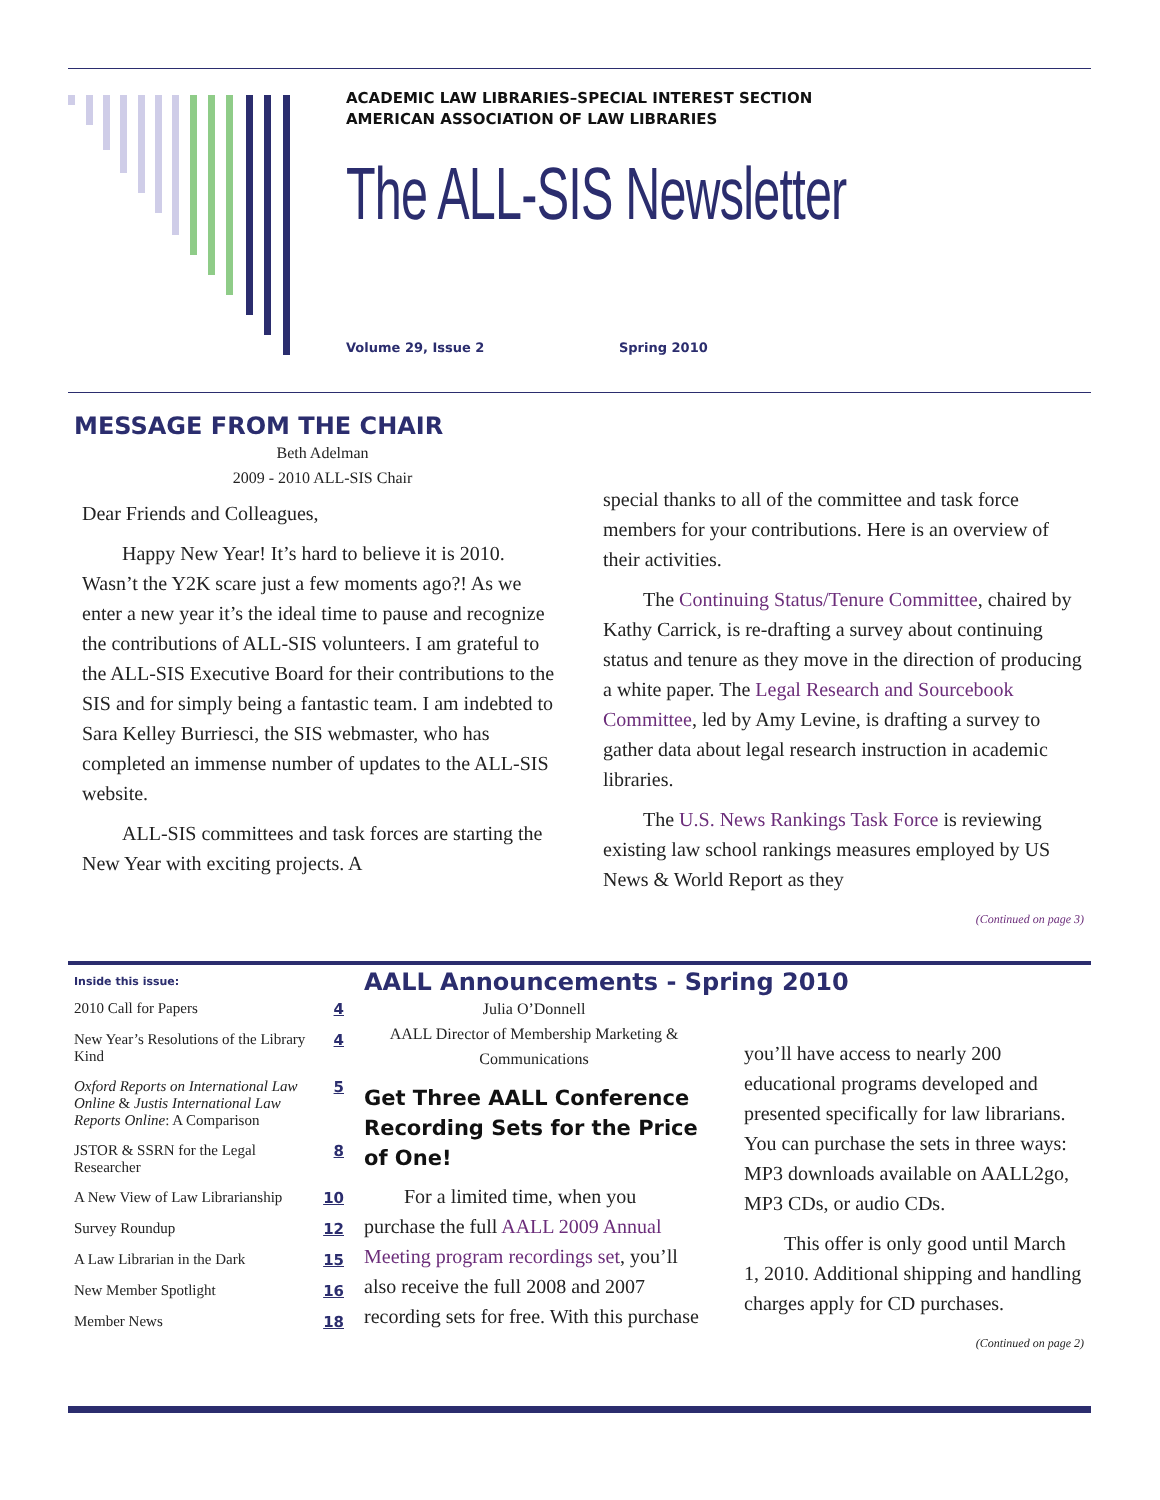ACADEMIC LAW LIBRARIES–SPECIAL INTEREST SECTION
AMERICAN ASSOCIATION OF LAW LIBRARIES
The ALL-SIS Newsletter
Volume 29, Issue 2 Spring 2010
MESSAGE FROM THE CHAIR
Beth Adelman
2009 - 2010 ALL-SIS Chair
Dear Friends and Colleagues,
Happy New Year! It’s hard to believe it is 2010. Wasn’t the Y2K scare just a few moments ago?! As we enter a new year it’s the ideal time to pause and recognize the contributions of ALL-SIS volunteers. I am grateful to the ALL-SIS Executive Board for their contributions to the SIS and for simply being a fantastic team. I am indebted to Sara Kelley Burriesci, the SIS webmaster, who has completed an immense number of updates to the ALL-SIS website.
ALL-SIS committees and task forces are starting the New Year with exciting projects. A
special thanks to all of the committee and task force members for your contributions. Here is an overview of their activities.
The Continuing Status/Tenure Committee, chaired by Kathy Carrick, is re-drafting a survey about continuing status and tenure as they move in the direction of producing a white paper. The Legal Research and Sourcebook Committee, led by Amy Levine, is drafting a survey to gather data about legal research instruction in academic libraries.
The U.S. News Rankings Task Force is reviewing existing law school rankings measures employed by US News & World Report as they
(Continued on page 3)
Inside this issue:
| 2010 Call for Papers | 4 |
| New Year’s Resolutions of the Library Kind | 4 |
| Oxford Reports on International Law Online & Justis International Law Reports Online : A Comparison | 5 |
| JSTOR & SSRN for the Legal Researcher | 8 |
| A New View of Law Librarianship | 10 |
| Survey Roundup | 12 |
| A Law Librarian in the Dark | 15 |
| New Member Spotlight | 16 |
| Member News | 18 |
AALL Announcements - Spring 2010
Julia O’Donnell
AALL Director of Membership Marketing & Communications
Get Three AALL Conference Recording Sets for the Price of One!
For a limited time, when you purchase the full AALL 2009 Annual Meeting program recordings set, you’ll also receive the full 2008 and 2007 recording sets for free. With this purchase
you’ll have access to nearly 200 educational programs developed and presented specifically for law librarians. You can purchase the sets in three ways: MP3 downloads available on AALL2go, MP3 CDs, or audio CDs.
This offer is only good until March 1, 2010. Additional shipping and handling charges apply for CD purchases.
(Continued on page 2)